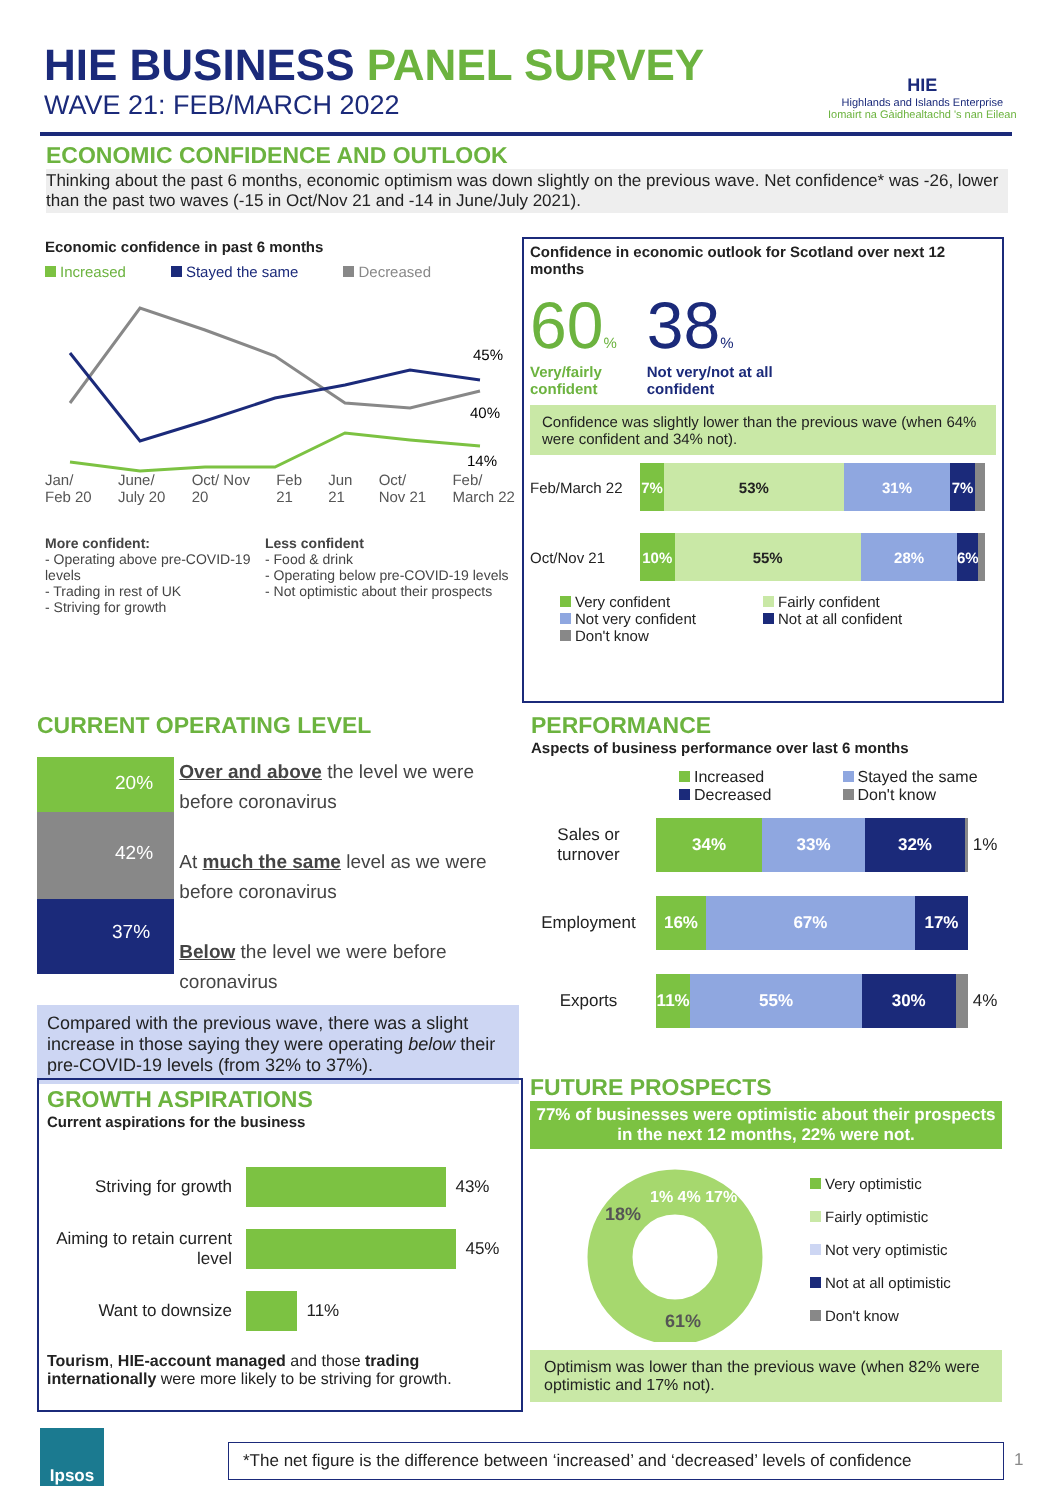HIE BUSINESS PANEL SURVEY
WAVE 21: FEB/MARCH 2022
HIE
Highlands and Islands Enterprise
Iomairt na Gàidhealtachd 's nan Eilean
ECONOMIC CONFIDENCE AND OUTLOOK
Thinking about the past 6 months, economic optimism was down slightly on the previous wave. Net confidence* was -26, lower than the past two waves (-15 in Oct/Nov 21 and -14 in June/July 2021).
Economic confidence in past 6 months
Increased Stayed the same Decreased
45%
40%
14%
Jan/
Feb 20 June/
July 20 Oct/ Nov
20 Feb
21 Jun
21 Oct/
Nov 21 Feb/
March 22
More confident:
- Operating above pre-COVID-19 levels
- Trading in rest of UK
- Striving for growth
Less confident
- Food & drink
- Operating below pre-COVID-19 levels
- Not optimistic about their prospects
Confidence in economic outlook for Scotland over next 12 months
60%
Very/fairly
confident
38%
Not very/not at all
confident
Confidence was slightly lower than the previous wave (when 64% were confident and 34% not).
Feb/March 22
7% 53% 31% 7%
Oct/Nov 21
10% 55% 28% 6%
Very confident Fairly confident Not very confident Not at all confident Don't know
CURRENT OPERATING LEVEL
20%
42%
37%
Over and above the level we were before coronavirus
At much the same level as we were before coronavirus
Below the level we were before coronavirus
Compared with the previous wave, there was a slight increase in those saying they were operating below their pre-COVID-19 levels (from 32% to 37%).
PERFORMANCE
Aspects of business performance over last 6 months
Increased Stayed the same Decreased Don't know
Sales or turnover
34% 33% 32%
1%
Employment
16% 67% 17%
Exports
11% 55% 30%
4%
GROWTH ASPIRATIONS
Current aspirations for the business
Striving for growth
43%
Aiming to retain current level
45%
Want to downsize 11%
Tourism, HIE-account managed and those trading internationally were more likely to be striving for growth.
FUTURE PROSPECTS
77% of businesses were optimistic about their prospects in the next 12 months, 22% were not.
61%
18%
1% 4% 17%
Very optimistic
Fairly optimistic
Not very optimistic
Not at all optimistic
Don't know
Optimism was lower than the previous wave (when 82% were optimistic and 17% not).
Ipsos
*The net figure is the difference between ‘increased’ and ‘decreased’ levels of confidence
1